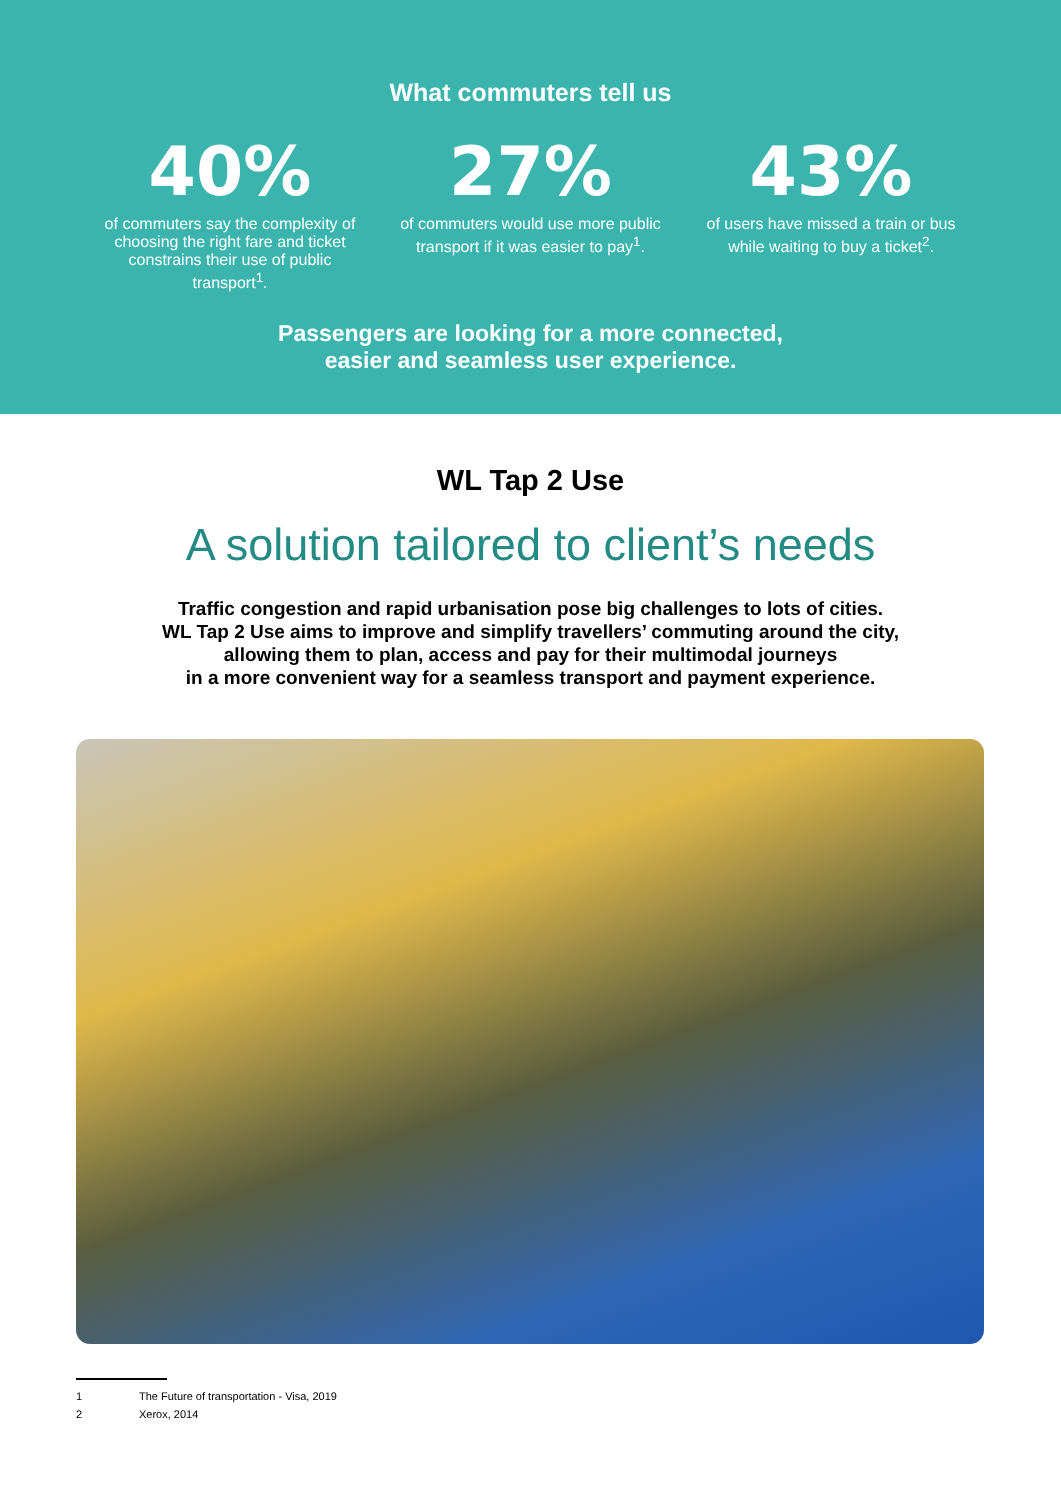What commuters tell us
40%
of commuters say the complexity of choosing the right fare and ticket constrains their use of public transport<sup>1</sup>.
27%
of commuters would use more public transport if it was easier to pay<sup>1</sup>.
43%
of users have missed a train or bus while waiting to buy a ticket<sup>2</sup>.
Passengers are looking for a more connected,
easier and seamless user experience.
WL Tap 2 Use
A solution tailored to client’s needs
Traffic congestion and rapid urbanisation pose big challenges to lots of cities.
WL Tap 2 Use aims to improve and simplify travellers’ commuting around the city,
allowing them to plan, access and pay for their multimodal journeys
in a more convenient way for a seamless transport and payment experience.
1 The Future of transportation - Visa, 2019
2 Xerox, 2014